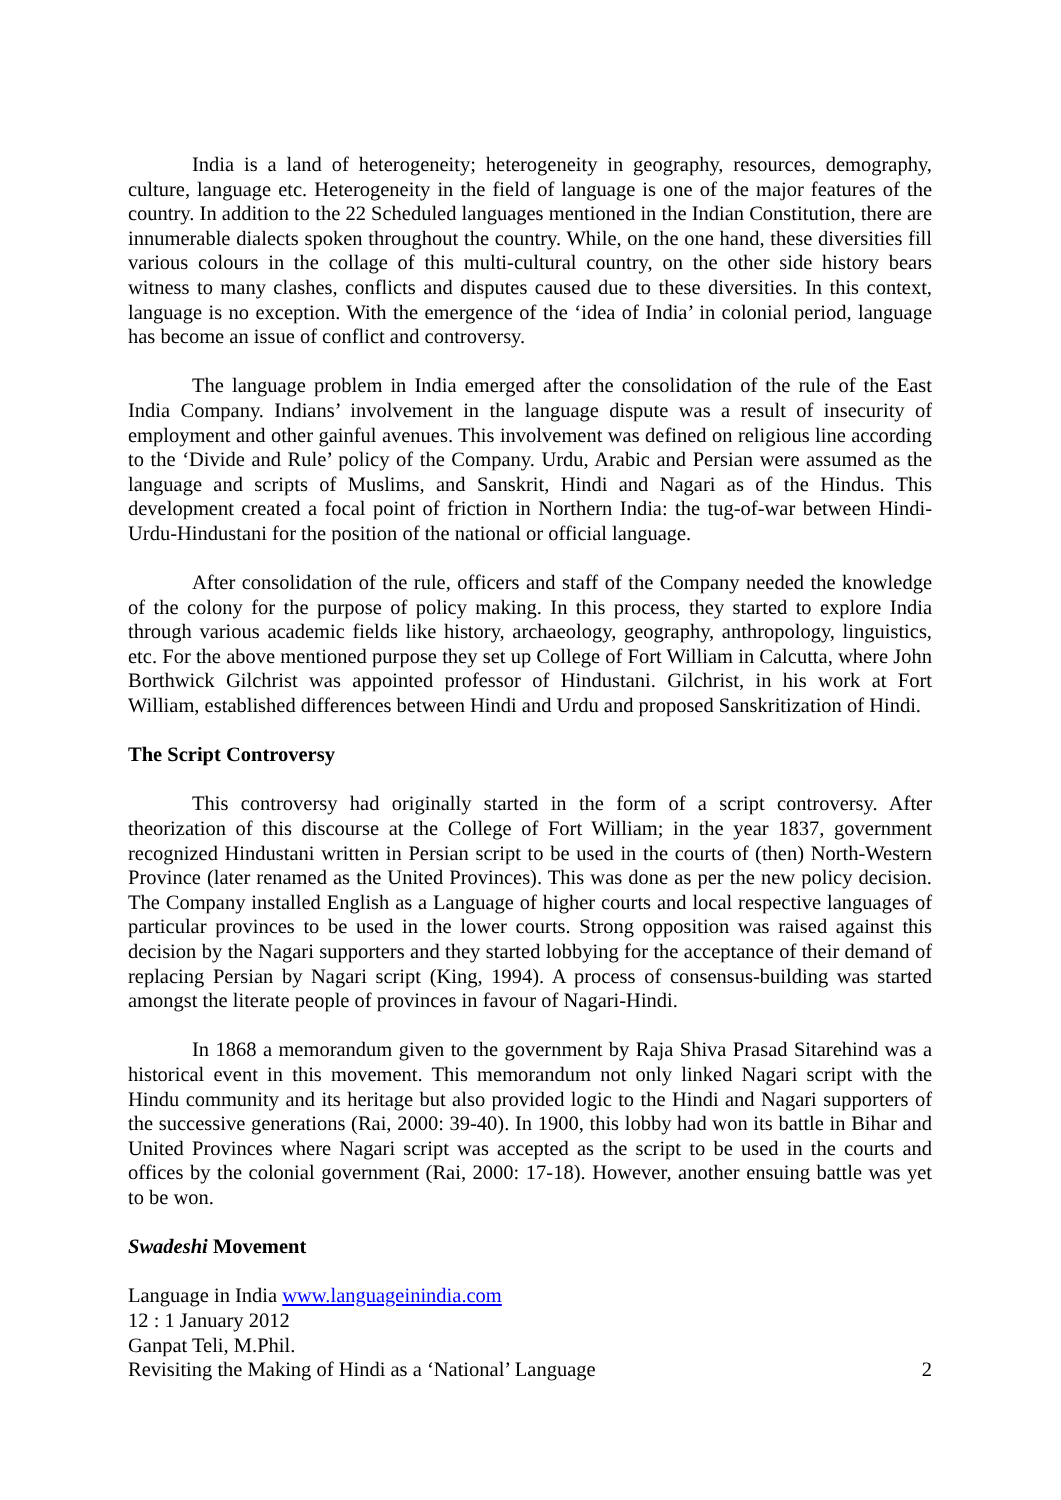India is a land of heterogeneity; heterogeneity in geography, resources, demography, culture, language etc. Heterogeneity in the field of language is one of the major features of the country. In addition to the 22 Scheduled languages mentioned in the Indian Constitution, there are innumerable dialects spoken throughout the country. While, on the one hand, these diversities fill various colours in the collage of this multi-cultural country, on the other side history bears witness to many clashes, conflicts and disputes caused due to these diversities. In this context, language is no exception. With the emergence of the ‘idea of India’ in colonial period, language has become an issue of conflict and controversy.
The language problem in India emerged after the consolidation of the rule of the East India Company. Indians’ involvement in the language dispute was a result of insecurity of employment and other gainful avenues. This involvement was defined on religious line according to the ‘Divide and Rule’ policy of the Company. Urdu, Arabic and Persian were assumed as the language and scripts of Muslims, and Sanskrit, Hindi and Nagari as of the Hindus. This development created a focal point of friction in Northern India: the tug-of-war between Hindi-Urdu-Hindustani for the position of the national or official language.
After consolidation of the rule, officers and staff of the Company needed the knowledge of the colony for the purpose of policy making. In this process, they started to explore India through various academic fields like history, archaeology, geography, anthropology, linguistics, etc. For the above mentioned purpose they set up College of Fort William in Calcutta, where John Borthwick Gilchrist was appointed professor of Hindustani. Gilchrist, in his work at Fort William, established differences between Hindi and Urdu and proposed Sanskritization of Hindi.
The Script Controversy
This controversy had originally started in the form of a script controversy. After theorization of this discourse at the College of Fort William; in the year 1837, government recognized Hindustani written in Persian script to be used in the courts of (then) North-Western Province (later renamed as the United Provinces). This was done as per the new policy decision. The Company installed English as a Language of higher courts and local respective languages of particular provinces to be used in the lower courts. Strong opposition was raised against this decision by the Nagari supporters and they started lobbying for the acceptance of their demand of replacing Persian by Nagari script (King, 1994). A process of consensus-building was started amongst the literate people of provinces in favour of Nagari-Hindi.
In 1868 a memorandum given to the government by Raja Shiva Prasad Sitarehind was a historical event in this movement. This memorandum not only linked Nagari script with the Hindu community and its heritage but also provided logic to the Hindi and Nagari supporters of the successive generations (Rai, 2000: 39-40). In 1900, this lobby had won its battle in Bihar and United Provinces where Nagari script was accepted as the script to be used in the courts and offices by the colonial government (Rai, 2000: 17-18). However, another ensuing battle was yet to be won.
Swadeshi Movement
Language in India www.languageinindia.com
12 : 1 January 2012
Ganpat Teli, M.Phil.
Revisiting the Making of Hindi as a ‘National’ Language 2